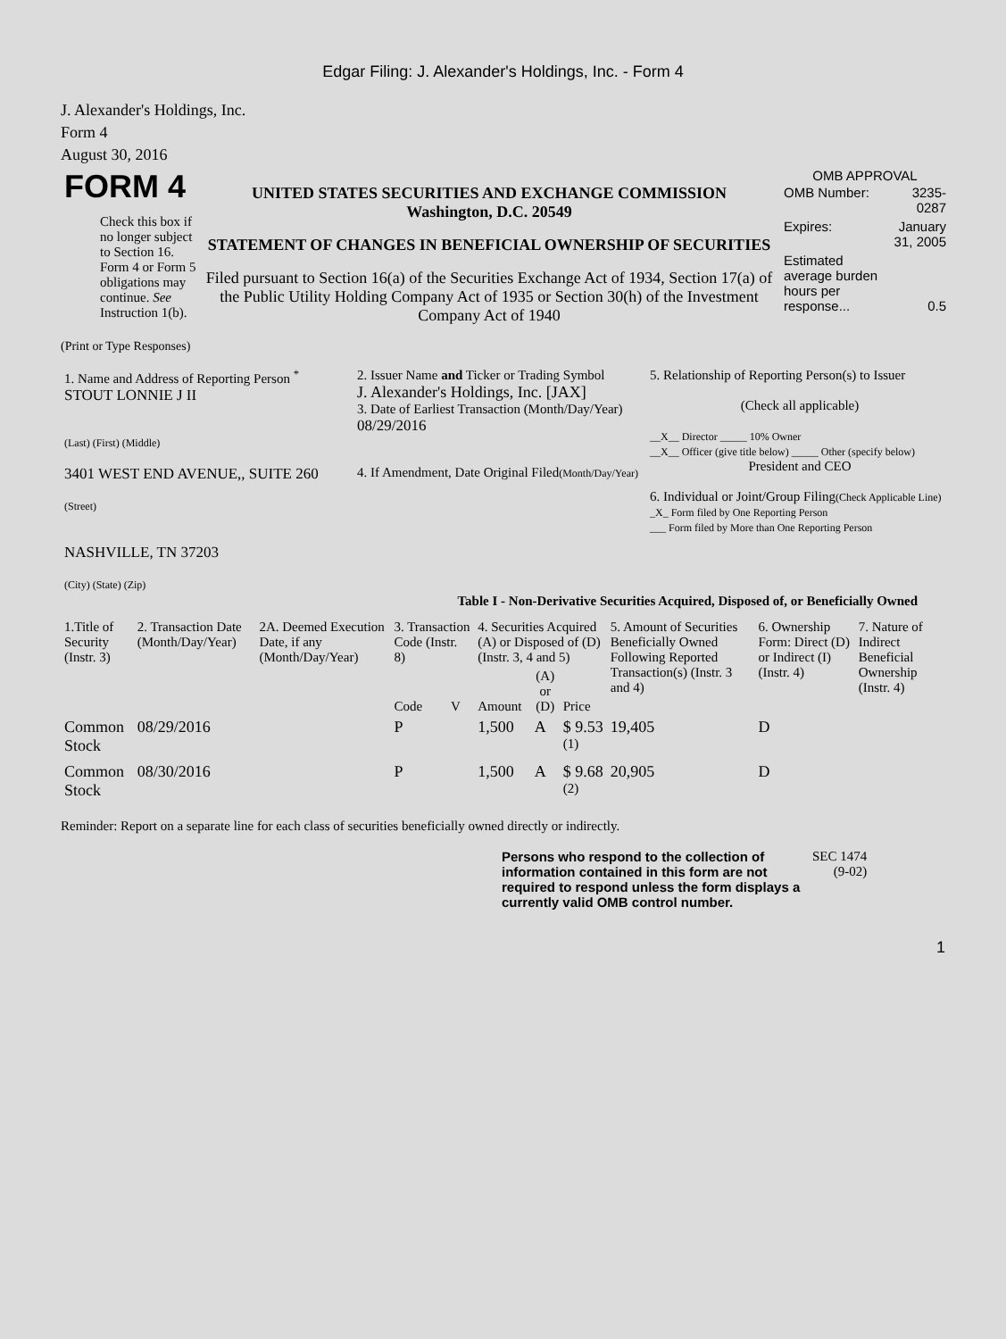Edgar Filing: J. Alexander's Holdings, Inc. - Form 4
J. Alexander's Holdings, Inc.
Form 4
August 30, 2016
| FORM 4 Check this box if no longer subject to Section 16. Form 4 or Form 5 obligations may continue. See Instruction 1(b). | UNITED STATES SECURITIES AND EXCHANGE COMMISSION Washington, D.C. 20549 STATEMENT OF CHANGES IN BENEFICIAL OWNERSHIP OF SECURITIES Filed pursuant to Section 16(a) of the Securities Exchange Act of 1934, Section 17(a) of the Public Utility Holding Company Act of 1935 or Section 30(h) of the Investment Company Act of 1940 | OMB APPROVAL / OMB Number: / 3235-0287 / / Expires: / January 31, 2005 / / Estimated average burden hours per response... / 0.5 / |
(Print or Type Responses)
| 1. Name and Address of Reporting Person <sup>*</sup> STOUT LONNIE J II (Last) (First) (Middle) 3401 WEST END AVENUE,, SUITE 260 (Street) NASHVILLE, TN 37203 (City) (State) (Zip) | 2. Issuer Name and Ticker or Trading Symbol J. Alexander's Holdings, Inc. [JAX] 3. Date of Earliest Transaction (Month/Day/Year) 08/29/2016 4. If Amendment, Date Original Filed (Month/Day/Year) | 5. Relationship of Reporting Person(s) to Issuer (Check all applicable) __X__ Director _____ 10% Owner __X__ Officer (give title below) _____ Other (specify below) President and CEO 6. Individual or Joint/Group Filing (Check Applicable Line) _X_ Form filed by One Reporting Person ___ Form filed by More than One Reporting Person |
Table I - Non-Derivative Securities Acquired, Disposed of, or Beneficially Owned
| 1.Title of Security (Instr. 3) | 2. Transaction Date (Month/Day/Year) | 2A. Deemed Execution Date, if any (Month/Day/Year) | 3. Transaction Code (Instr. 8) | | 4. Securities Acquired (A) or Disposed of (D) (Instr. 3, 4 and 5) | | | 5. Amount of Securities Beneficially Owned Following Reported Transaction(s) (Instr. 3 and 4) | 6. Ownership Form: Direct (D) or Indirect (I) (Instr. 4) | 7. Nature of Indirect Beneficial Ownership (Instr. 4) |
| --- | --- | --- | --- | --- | --- | --- | --- | --- | --- | --- |
| | | | Code | V | Amount | (A) or (D) | Price | | | |
| Common Stock | 08/29/2016 | | P | | 1,500 | A | $ 9.53 <sup>(1)</sup> | 19,405 | D | |
| Common Stock | 08/30/2016 | | P | | 1,500 | A | $ 9.68 <sup>(2)</sup> | 20,905 | D | |
Reminder: Report on a separate line for each class of securities beneficially owned directly or indirectly.
| Persons who respond to the collection of information contained in this form are not required to respond unless the form displays a currently valid OMB control number. | SEC 1474 (9-02) |
1